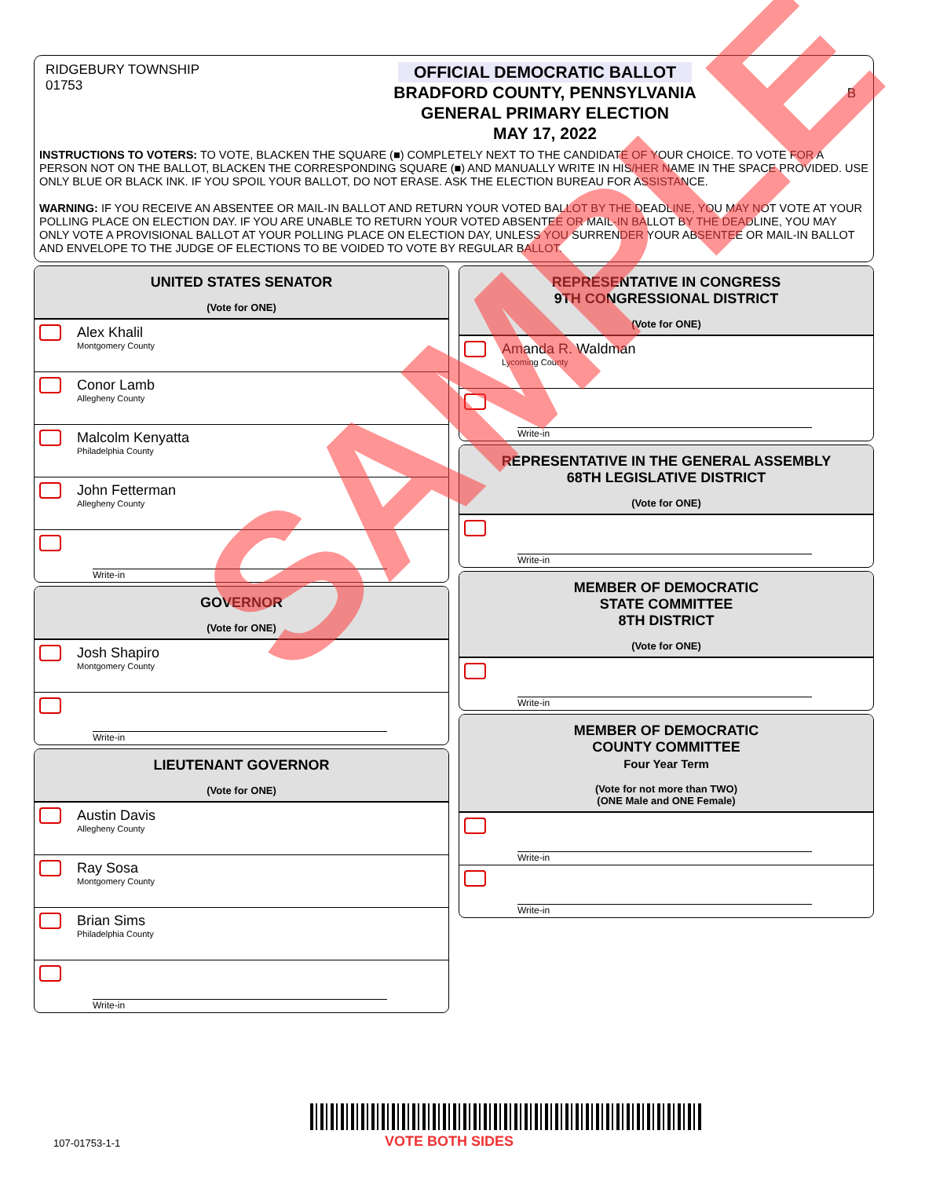RIDGEBURY TOWNSHIP
01753
OFFICIAL DEMOCRATIC BALLOT
BRADFORD COUNTY, PENNSYLVANIA
GENERAL PRIMARY ELECTION
MAY 17, 2022
B
INSTRUCTIONS TO VOTERS: TO VOTE, BLACKEN THE SQUARE (■) COMPLETELY NEXT TO THE CANDIDATE OF YOUR CHOICE. TO VOTE FOR A PERSON NOT ON THE BALLOT, BLACKEN THE CORRESPONDING SQUARE (■) AND MANUALLY WRITE IN HIS/HER NAME IN THE SPACE PROVIDED. USE ONLY BLUE OR BLACK INK. IF YOU SPOIL YOUR BALLOT, DO NOT ERASE. ASK THE ELECTION BUREAU FOR ASSISTANCE.
WARNING: IF YOU RECEIVE AN ABSENTEE OR MAIL-IN BALLOT AND RETURN YOUR VOTED BALLOT BY THE DEADLINE, YOU MAY NOT VOTE AT YOUR POLLING PLACE ON ELECTION DAY. IF YOU ARE UNABLE TO RETURN YOUR VOTED ABSENTEE OR MAIL-IN BALLOT BY THE DEADLINE, YOU MAY ONLY VOTE A PROVISIONAL BALLOT AT YOUR POLLING PLACE ON ELECTION DAY, UNLESS YOU SURRENDER YOUR ABSENTEE OR MAIL-IN BALLOT AND ENVELOPE TO THE JUDGE OF ELECTIONS TO BE VOIDED TO VOTE BY REGULAR BALLOT.
UNITED STATES SENATOR
(Vote for ONE)
Alex Khalil
Montgomery County
Conor Lamb
Allegheny County
Malcolm Kenyatta
Philadelphia County
John Fetterman
Allegheny County
Write-in
GOVERNOR
(Vote for ONE)
Josh Shapiro
Montgomery County
Write-in
LIEUTENANT GOVERNOR
(Vote for ONE)
Austin Davis
Allegheny County
Ray Sosa
Montgomery County
Brian Sims
Philadelphia County
Write-in
REPRESENTATIVE IN CONGRESS
9TH CONGRESSIONAL DISTRICT
(Vote for ONE)
Amanda R. Waldman
Lycoming County
Write-in
REPRESENTATIVE IN THE GENERAL ASSEMBLY
68TH LEGISLATIVE DISTRICT
(Vote for ONE)
Write-in
MEMBER OF DEMOCRATIC
STATE COMMITTEE
8TH DISTRICT
(Vote for ONE)
Write-in
MEMBER OF DEMOCRATIC
COUNTY COMMITTEE
Four Year Term
(Vote for not more than TWO)
(ONE Male and ONE Female)
Write-in
Write-in
SAMPLE
107-01753-1-1 VOTE BOTH SIDES